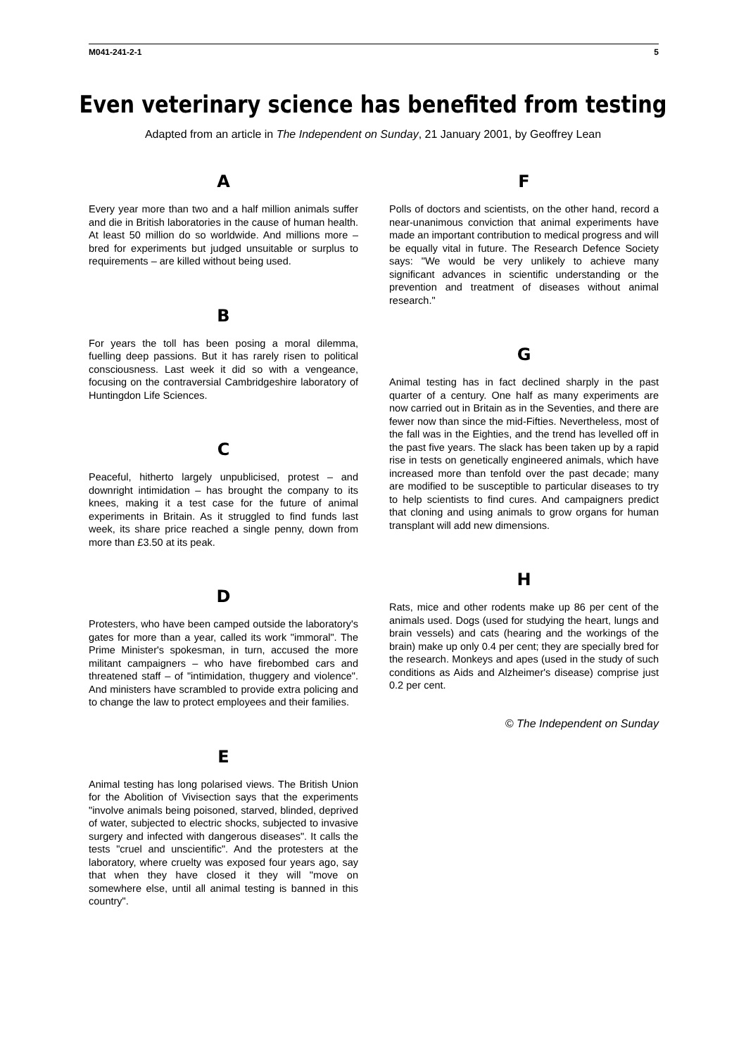M041-241-2-1 5
Even veterinary science has benefited from testing
Adapted from an article in The Independent on Sunday, 21 January 2001, by Geoffrey Lean
A
Every year more than two and a half million animals suffer and die in British laboratories in the cause of human health. At least 50 million do so worldwide. And millions more – bred for experiments but judged unsuitable or surplus to requirements – are killed without being used.
B
For years the toll has been posing a moral dilemma, fuelling deep passions. But it has rarely risen to political consciousness. Last week it did so with a vengeance, focusing on the contraversial Cambridgeshire laboratory of Huntingdon Life Sciences.
C
Peaceful, hitherto largely unpublicised, protest – and downright intimidation – has brought the company to its knees, making it a test case for the future of animal experiments in Britain. As it struggled to find funds last week, its share price reached a single penny, down from more than £3.50 at its peak.
D
Protesters, who have been camped outside the laboratory's gates for more than a year, called its work "immoral". The Prime Minister's spokesman, in turn, accused the more militant campaigners – who have firebombed cars and threatened staff – of "intimidation, thuggery and violence". And ministers have scrambled to provide extra policing and to change the law to protect employees and their families.
E
Animal testing has long polarised views. The British Union for the Abolition of Vivisection says that the experiments "involve animals being poisoned, starved, blinded, deprived of water, subjected to electric shocks, subjected to invasive surgery and infected with dangerous diseases". It calls the tests "cruel and unscientific". And the protesters at the laboratory, where cruelty was exposed four years ago, say that when they have closed it they will "move on somewhere else, until all animal testing is banned in this country".
F
Polls of doctors and scientists, on the other hand, record a near-unanimous conviction that animal experiments have made an important contribution to medical progress and will be equally vital in future. The Research Defence Society says: "We would be very unlikely to achieve many significant advances in scientific understanding or the prevention and treatment of diseases without animal research."
G
Animal testing has in fact declined sharply in the past quarter of a century. One half as many experiments are now carried out in Britain as in the Seventies, and there are fewer now than since the mid-Fifties. Nevertheless, most of the fall was in the Eighties, and the trend has levelled off in the past five years. The slack has been taken up by a rapid rise in tests on genetically engineered animals, which have increased more than tenfold over the past decade; many are modified to be susceptible to particular diseases to try to help scientists to find cures. And campaigners predict that cloning and using animals to grow organs for human transplant will add new dimensions.
H
Rats, mice and other rodents make up 86 per cent of the animals used. Dogs (used for studying the heart, lungs and brain vessels) and cats (hearing and the workings of the brain) make up only 0.4 per cent; they are specially bred for the research. Monkeys and apes (used in the study of such conditions as Aids and Alzheimer's disease) comprise just 0.2 per cent.
© The Independent on Sunday